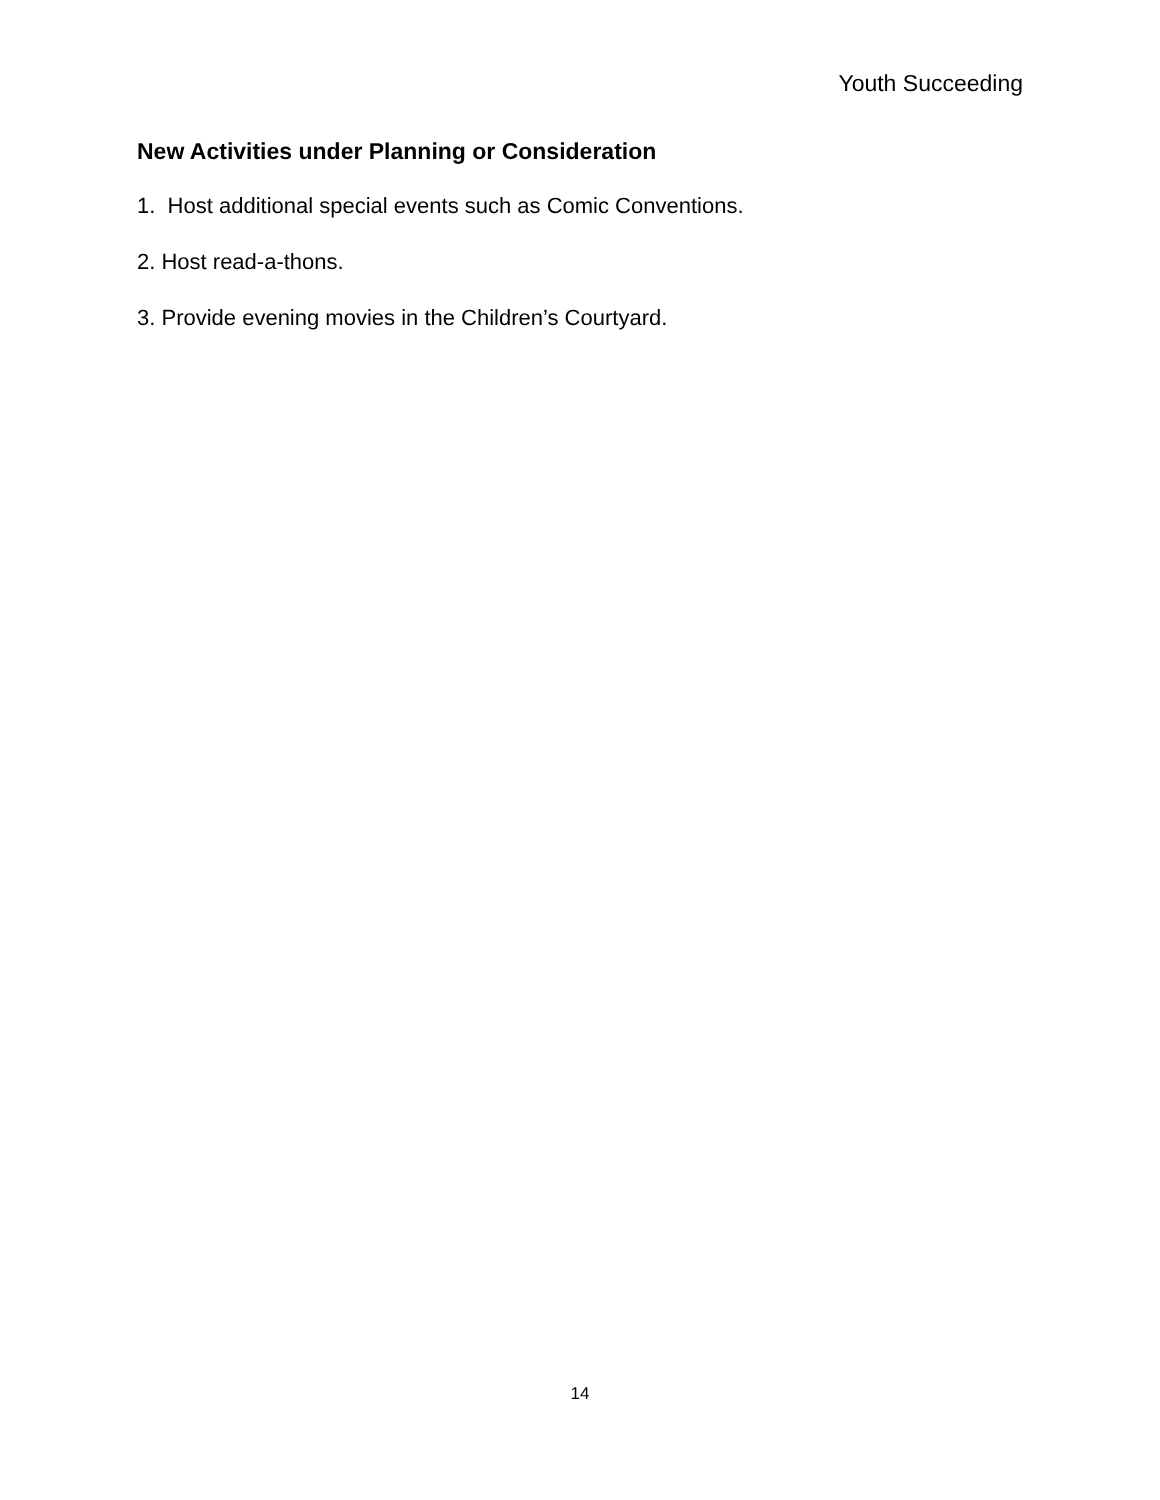Youth Succeeding
New Activities under Planning or Consideration
1. Host additional special events such as Comic Conventions.
2. Host read-a-thons.
3. Provide evening movies in the Children’s Courtyard.
14